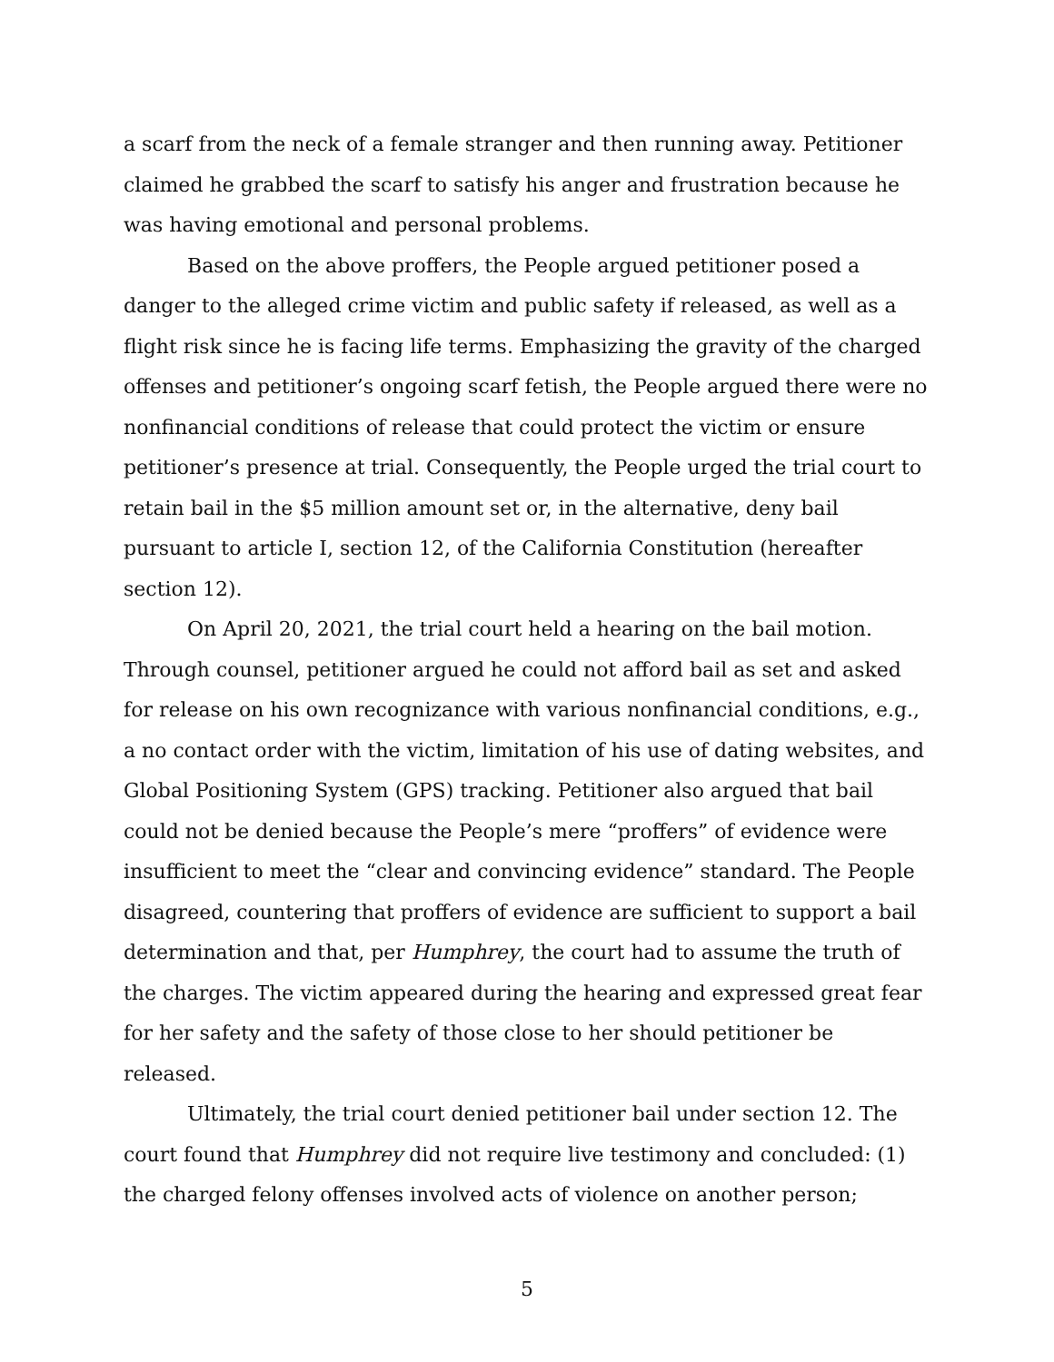a scarf from the neck of a female stranger and then running away. Petitioner claimed he grabbed the scarf to satisfy his anger and frustration because he was having emotional and personal problems.
Based on the above proffers, the People argued petitioner posed a danger to the alleged crime victim and public safety if released, as well as a flight risk since he is facing life terms. Emphasizing the gravity of the charged offenses and petitioner’s ongoing scarf fetish, the People argued there were no nonfinancial conditions of release that could protect the victim or ensure petitioner’s presence at trial. Consequently, the People urged the trial court to retain bail in the $5 million amount set or, in the alternative, deny bail pursuant to article I, section 12, of the California Constitution (hereafter section 12).
On April 20, 2021, the trial court held a hearing on the bail motion. Through counsel, petitioner argued he could not afford bail as set and asked for release on his own recognizance with various nonfinancial conditions, e.g., a no contact order with the victim, limitation of his use of dating websites, and Global Positioning System (GPS) tracking. Petitioner also argued that bail could not be denied because the People’s mere “proffers” of evidence were insufficient to meet the “clear and convincing evidence” standard. The People disagreed, countering that proffers of evidence are sufficient to support a bail determination and that, per Humphrey, the court had to assume the truth of the charges. The victim appeared during the hearing and expressed great fear for her safety and the safety of those close to her should petitioner be released.
Ultimately, the trial court denied petitioner bail under section 12. The court found that Humphrey did not require live testimony and concluded: (1) the charged felony offenses involved acts of violence on another person;
5